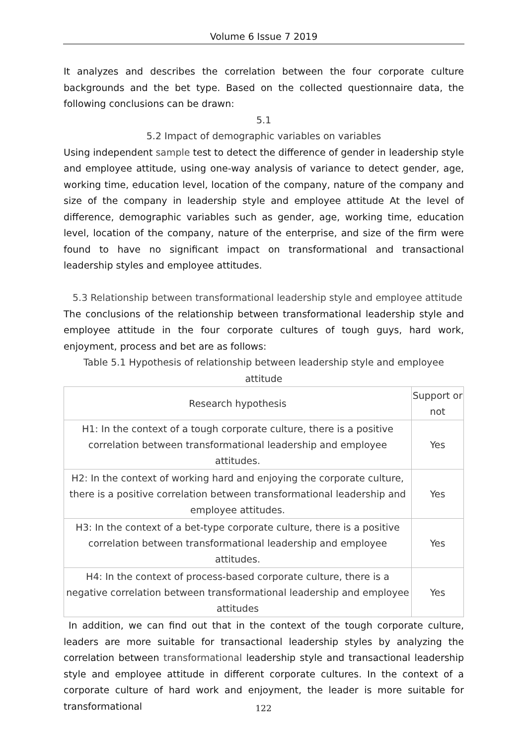Volume 6 Issue 7 2019
It analyzes and describes the correlation between the four corporate culture backgrounds and the bet type. Based on the collected questionnaire data, the following conclusions can be drawn:
5.1
5.2 Impact of demographic variables on variables
Using independent sample test to detect the difference of gender in leadership style and employee attitude, using one-way analysis of variance to detect gender, age, working time, education level, location of the company, nature of the company and size of the company in leadership style and employee attitude At the level of difference, demographic variables such as gender, age, working time, education level, location of the company, nature of the enterprise, and size of the firm were found to have no significant impact on transformational and transactional leadership styles and employee attitudes.
5.3 Relationship between transformational leadership style and employee attitude
The conclusions of the relationship between transformational leadership style and employee attitude in the four corporate cultures of tough guys, hard work, enjoyment, process and bet are as follows:
Table 5.1 Hypothesis of relationship between leadership style and employee attitude
| Research hypothesis | Support or not |
| H1: In the context of a tough corporate culture, there is a positive correlation between transformational leadership and employee attitudes. | Yes |
| H2: In the context of working hard and enjoying the corporate culture, there is a positive correlation between transformational leadership and employee attitudes. | Yes |
| H3: In the context of a bet-type corporate culture, there is a positive correlation between transformational leadership and employee attitudes. | Yes |
| H4: In the context of process-based corporate culture, there is a negative correlation between transformational leadership and employee attitudes | Yes |
In addition, we can find out that in the context of the tough corporate culture, leaders are more suitable for transactional leadership styles by analyzing the correlation between transformational leadership style and transactional leadership style and employee attitude in different corporate cultures. In the context of a corporate culture of hard work and enjoyment, the leader is more suitable for transformational
122